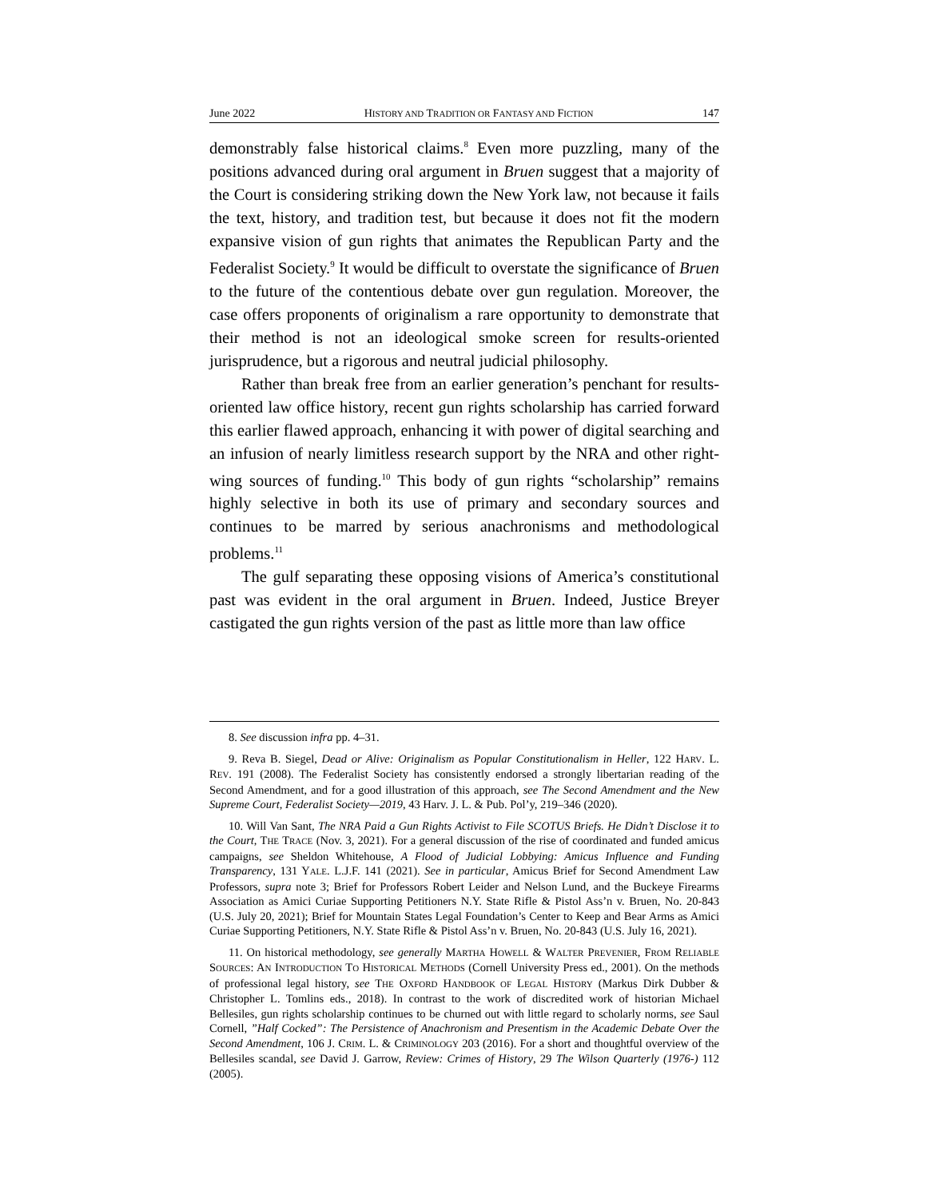June 2022 HISTORY AND TRADITION OR FANTASY AND FICTION 147
demonstrably false historical claims.<sup>8</sup> Even more puzzling, many of the positions advanced during oral argument in Bruen suggest that a majority of the Court is considering striking down the New York law, not because it fails the text, history, and tradition test, but because it does not fit the modern expansive vision of gun rights that animates the Republican Party and the Federalist Society.<sup>9</sup> It would be difficult to overstate the significance of Bruen to the future of the contentious debate over gun regulation. Moreover, the case offers proponents of originalism a rare opportunity to demonstrate that their method is not an ideological smoke screen for results-oriented jurisprudence, but a rigorous and neutral judicial philosophy.
Rather than break free from an earlier generation’s penchant for results-oriented law office history, recent gun rights scholarship has carried forward this earlier flawed approach, enhancing it with power of digital searching and an infusion of nearly limitless research support by the NRA and other right-wing sources of funding.<sup>10</sup> This body of gun rights “scholarship” remains highly selective in both its use of primary and secondary sources and continues to be marred by serious anachronisms and methodological problems.<sup>11</sup>
The gulf separating these opposing visions of America’s constitutional past was evident in the oral argument in Bruen. Indeed, Justice Breyer castigated the gun rights version of the past as little more than law office
8. See discussion infra pp. 4–31.
9. Reva B. Siegel, Dead or Alive: Originalism as Popular Constitutionalism in Heller, 122 HARV. L. REV. 191 (2008). The Federalist Society has consistently endorsed a strongly libertarian reading of the Second Amendment, and for a good illustration of this approach, see The Second Amendment and the New Supreme Court, Federalist Society—2019, 43 Harv. J. L. & Pub. Pol’y, 219–346 (2020).
10. Will Van Sant, The NRA Paid a Gun Rights Activist to File SCOTUS Briefs. He Didn’t Disclose it to the Court, THE TRACE (Nov. 3, 2021). For a general discussion of the rise of coordinated and funded amicus campaigns, see Sheldon Whitehouse, A Flood of Judicial Lobbying: Amicus Influence and Funding Transparency, 131 YALE. L.J.F. 141 (2021). See in particular, Amicus Brief for Second Amendment Law Professors, supra note 3; Brief for Professors Robert Leider and Nelson Lund, and the Buckeye Firearms Association as Amici Curiae Supporting Petitioners N.Y. State Rifle & Pistol Ass’n v. Bruen, No. 20-843 (U.S. July 20, 2021); Brief for Mountain States Legal Foundation’s Center to Keep and Bear Arms as Amici Curiae Supporting Petitioners, N.Y. State Rifle & Pistol Ass’n v. Bruen, No. 20-843 (U.S. July 16, 2021).
11. On historical methodology, see generally MARTHA HOWELL & WALTER PREVENIER, FROM RELIABLE SOURCES: AN INTRODUCTION TO HISTORICAL METHODS (Cornell University Press ed., 2001). On the methods of professional legal history, see THE OXFORD HANDBOOK OF LEGAL HISTORY (Markus Dirk Dubber & Christopher L. Tomlins eds., 2018). In contrast to the work of discredited work of historian Michael Bellesiles, gun rights scholarship continues to be churned out with little regard to scholarly norms, see Saul Cornell, ”Half Cocked”: The Persistence of Anachronism and Presentism in the Academic Debate Over the Second Amendment, 106 J. CRIM. L. & CRIMINOLOGY 203 (2016). For a short and thoughtful overview of the Bellesiles scandal, see David J. Garrow, Review: Crimes of History, 29 The Wilson Quarterly (1976-) 112 (2005).